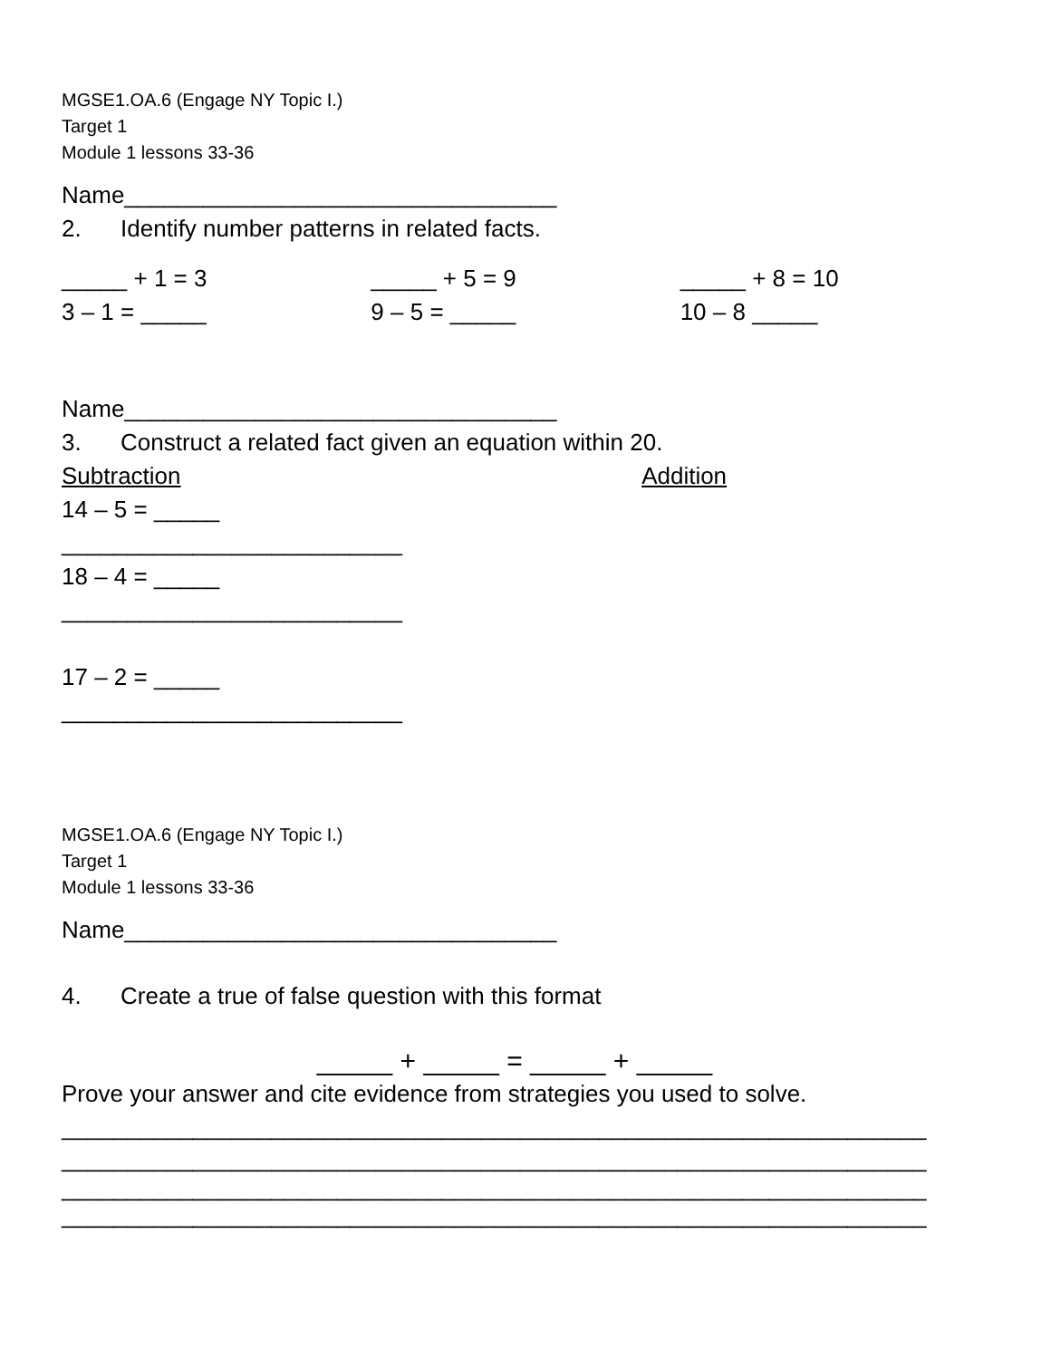MGSE1.OA.6 (Engage NY Topic I.)
Target 1
Module 1 lessons 33-36
Name_________________________________
2. Identify number patterns in related facts.
_____ + 1 = 3
3 – 1 = _____
_____ + 5 = 9
9 – 5 = _____
_____ + 8 = 10
10 – 8 _____
Name_________________________________
3. Construct a related fact given an equation within 20.
Subtraction Addition
14 – 5 = _____
__________________________
18 – 4 = _____
__________________________
17 – 2 = _____
__________________________
MGSE1.OA.6 (Engage NY Topic I.)
Target 1
Module 1 lessons 33-36
Name_________________________________
4. Create a true of false question with this format
_____ + _____ = _____ + _____
Prove your answer and cite evidence from strategies you used to solve.
__________________________________________________________________
__________________________________________________________________
__________________________________________________________________
__________________________________________________________________